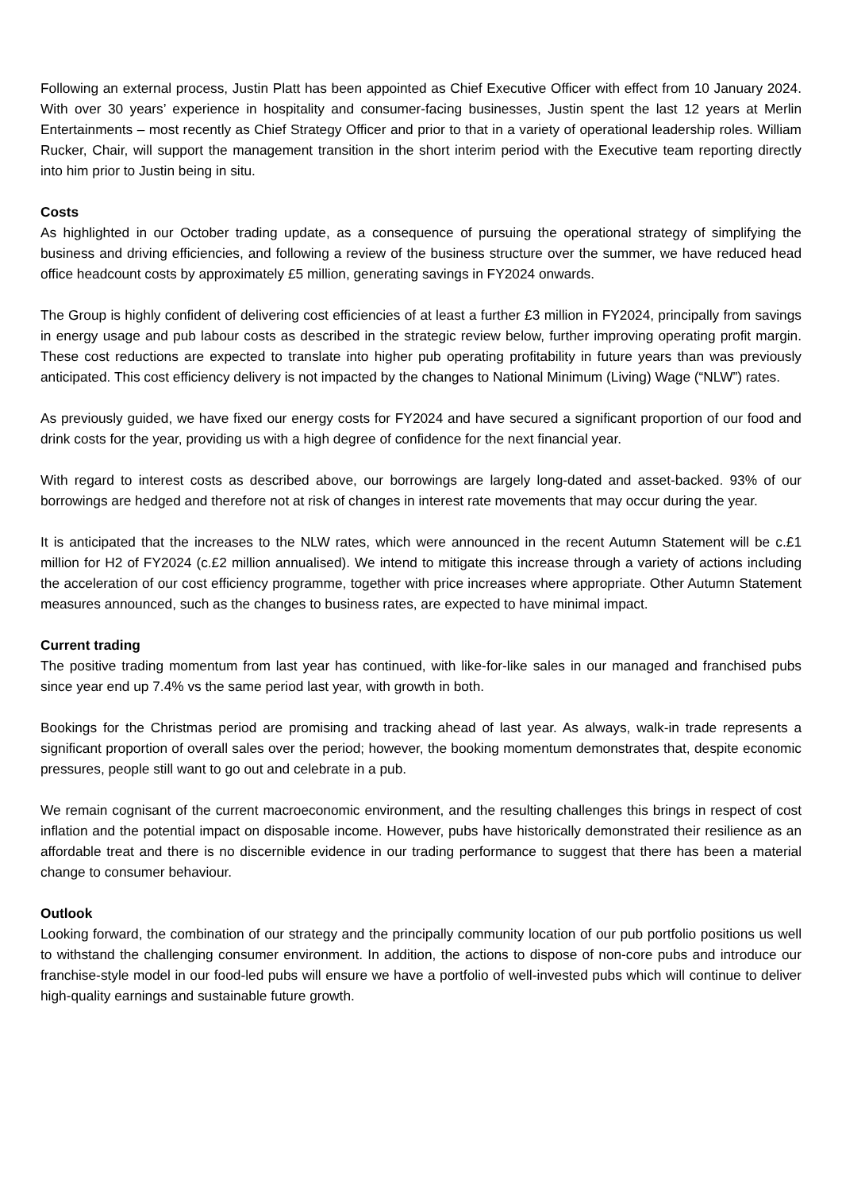Following an external process, Justin Platt has been appointed as Chief Executive Officer with effect from 10 January 2024. With over 30 years’ experience in hospitality and consumer-facing businesses, Justin spent the last 12 years at Merlin Entertainments – most recently as Chief Strategy Officer and prior to that in a variety of operational leadership roles. William Rucker, Chair, will support the management transition in the short interim period with the Executive team reporting directly into him prior to Justin being in situ.
Costs
As highlighted in our October trading update, as a consequence of pursuing the operational strategy of simplifying the business and driving efficiencies, and following a review of the business structure over the summer, we have reduced head office headcount costs by approximately £5 million, generating savings in FY2024 onwards.
The Group is highly confident of delivering cost efficiencies of at least a further £3 million in FY2024, principally from savings in energy usage and pub labour costs as described in the strategic review below, further improving operating profit margin. These cost reductions are expected to translate into higher pub operating profitability in future years than was previously anticipated. This cost efficiency delivery is not impacted by the changes to National Minimum (Living) Wage (“NLW”) rates.
As previously guided, we have fixed our energy costs for FY2024 and have secured a significant proportion of our food and drink costs for the year, providing us with a high degree of confidence for the next financial year.
With regard to interest costs as described above, our borrowings are largely long-dated and asset-backed. 93% of our borrowings are hedged and therefore not at risk of changes in interest rate movements that may occur during the year.
It is anticipated that the increases to the NLW rates, which were announced in the recent Autumn Statement will be c.£1 million for H2 of FY2024 (c.£2 million annualised). We intend to mitigate this increase through a variety of actions including the acceleration of our cost efficiency programme, together with price increases where appropriate. Other Autumn Statement measures announced, such as the changes to business rates, are expected to have minimal impact.
Current trading
The positive trading momentum from last year has continued, with like-for-like sales in our managed and franchised pubs since year end up 7.4% vs the same period last year, with growth in both.
Bookings for the Christmas period are promising and tracking ahead of last year. As always, walk-in trade represents a significant proportion of overall sales over the period; however, the booking momentum demonstrates that, despite economic pressures, people still want to go out and celebrate in a pub.
We remain cognisant of the current macroeconomic environment, and the resulting challenges this brings in respect of cost inflation and the potential impact on disposable income. However, pubs have historically demonstrated their resilience as an affordable treat and there is no discernible evidence in our trading performance to suggest that there has been a material change to consumer behaviour.
Outlook
Looking forward, the combination of our strategy and the principally community location of our pub portfolio positions us well to withstand the challenging consumer environment. In addition, the actions to dispose of non-core pubs and introduce our franchise-style model in our food-led pubs will ensure we have a portfolio of well-invested pubs which will continue to deliver high-quality earnings and sustainable future growth.